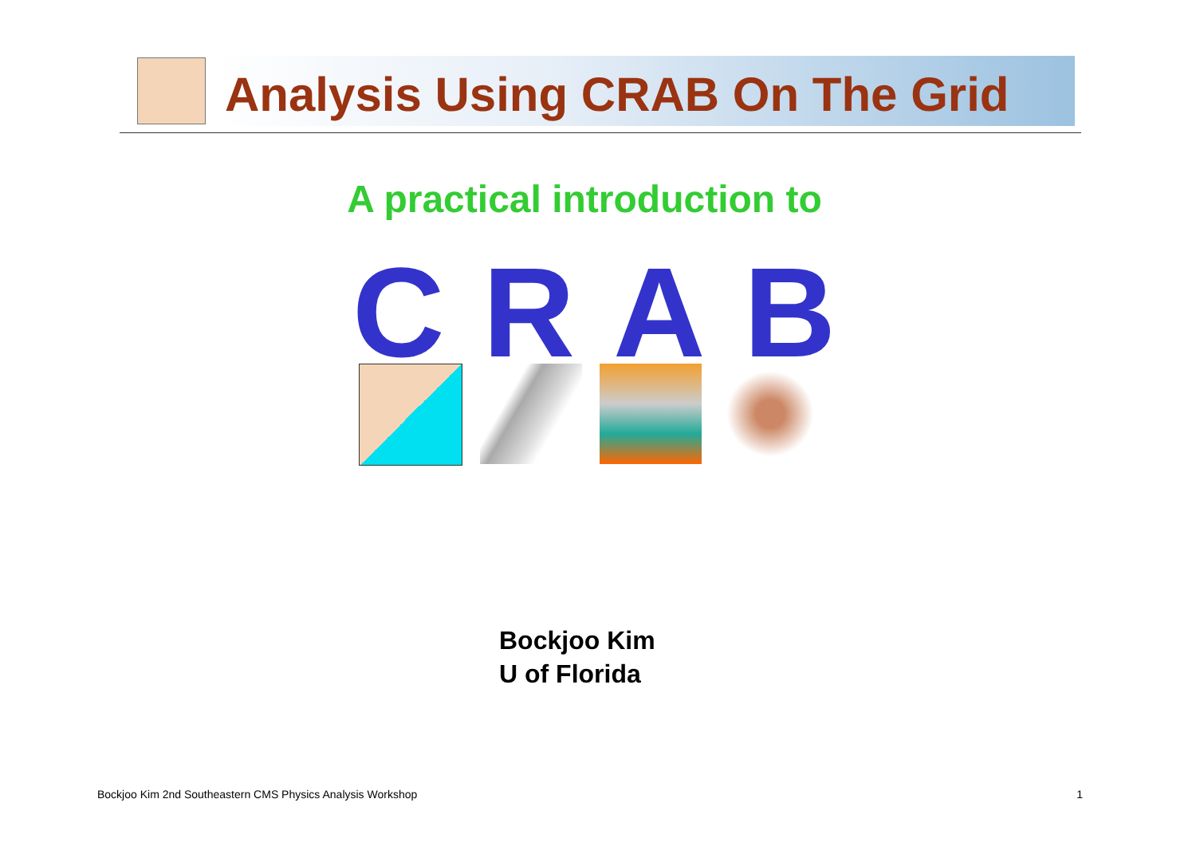Analysis Using CRAB On The Grid
A practical introduction to
CRAB
Bockjoo Kim
U of Florida
Bockjoo Kim 2nd Southeastern CMS Physics Analysis Workshop 1